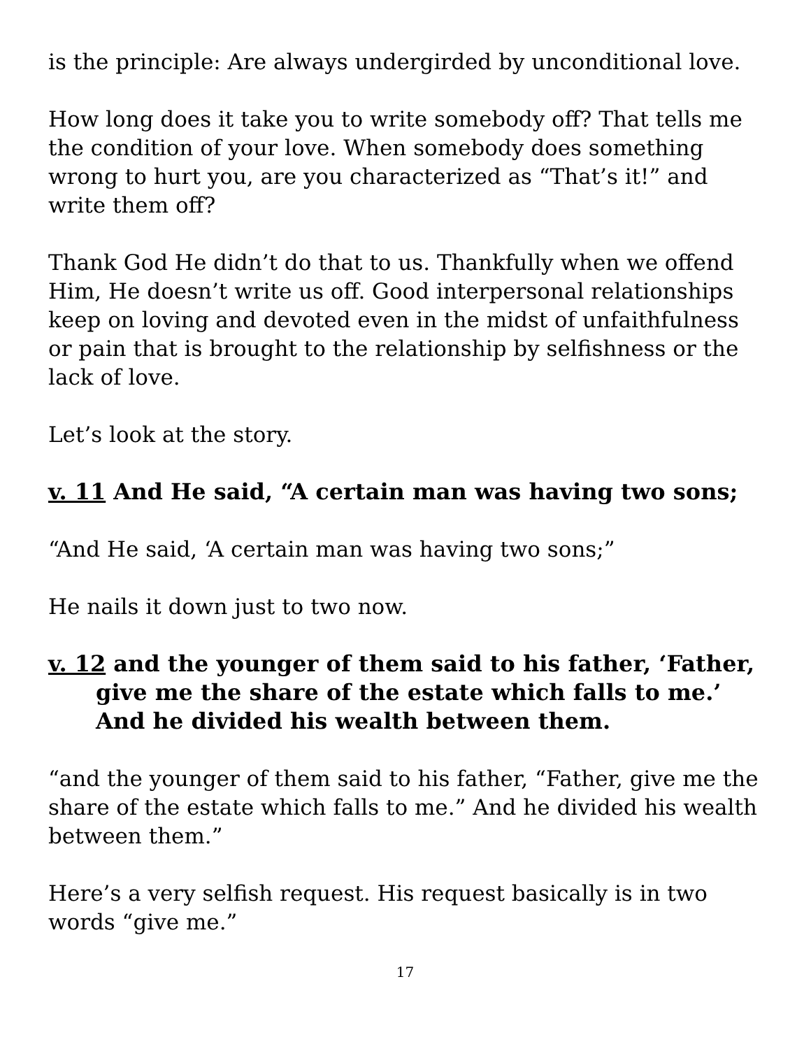is the principle: Are always undergirded by unconditional love.
How long does it take you to write somebody off? That tells me the condition of your love. When somebody does something wrong to hurt you, are you characterized as “That’s it!” and write them off?
Thank God He didn’t do that to us. Thankfully when we offend Him, He doesn’t write us off. Good interpersonal relationships keep on loving and devoted even in the midst of unfaithfulness or pain that is brought to the relationship by selfishness or the lack of love.
Let’s look at the story.
v. 11 And He said, “A certain man was having two sons;
“And He said, ‘A certain man was having two sons;”
He nails it down just to two now.
v. 12 and the younger of them said to his father, ‘Father, give me the share of the estate which falls to me.’ And he divided his wealth between them.
“and the younger of them said to his father, “Father, give me the share of the estate which falls to me.” And he divided his wealth between them.”
Here’s a very selfish request. His request basically is in two words “give me.”
17